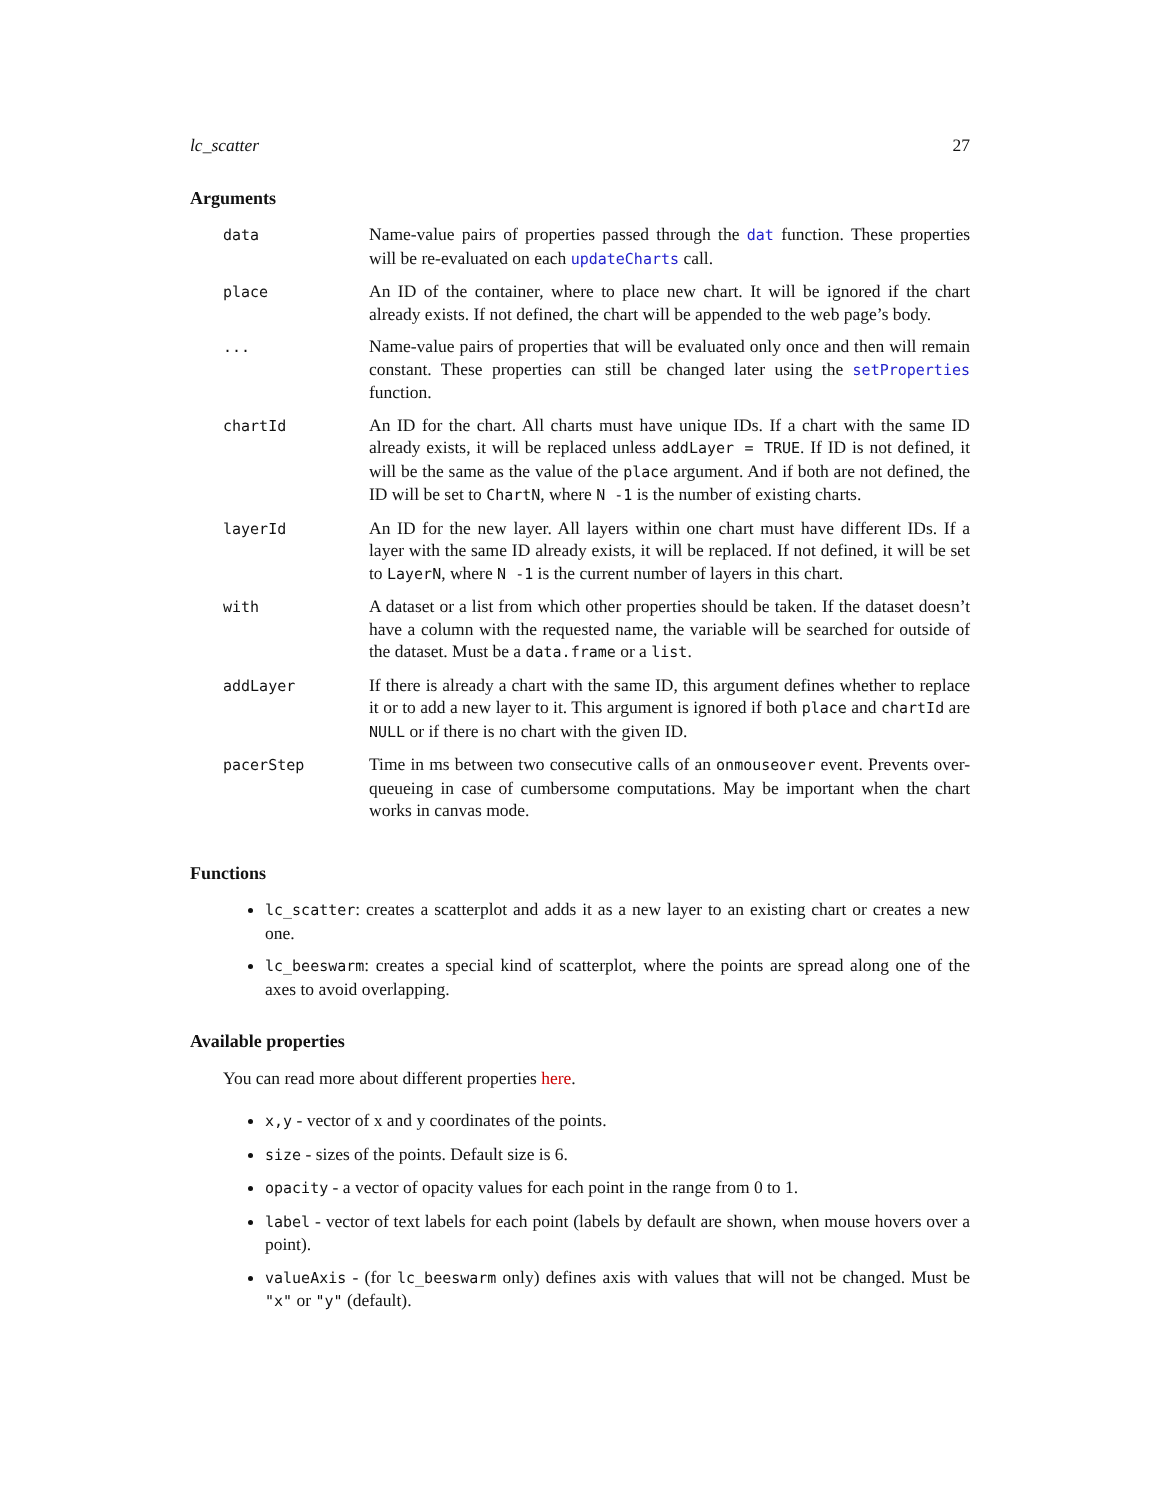lc_scatter 27
Arguments
| data | Name-value pairs of properties passed through the dat function. These properties will be re-evaluated on each updateCharts call. |
| place | An ID of the container, where to place new chart. It will be ignored if the chart already exists. If not defined, the chart will be appended to the web page’s body. |
| ... | Name-value pairs of properties that will be evaluated only once and then will remain constant. These properties can still be changed later using the setProperties function. |
| chartId | An ID for the chart. All charts must have unique IDs. If a chart with the same ID already exists, it will be replaced unless addLayer = TRUE . If ID is not defined, it will be the same as the value of the place argument. And if both are not defined, the ID will be set to ChartN , where N -1 is the number of existing charts. |
| layerId | An ID for the new layer. All layers within one chart must have different IDs. If a layer with the same ID already exists, it will be replaced. If not defined, it will be set to LayerN , where N -1 is the current number of layers in this chart. |
| with | A dataset or a list from which other properties should be taken. If the dataset doesn’t have a column with the requested name, the variable will be searched for outside of the dataset. Must be a data.frame or a list . |
| addLayer | If there is already a chart with the same ID, this argument defines whether to replace it or to add a new layer to it. This argument is ignored if both place and chartId are NULL or if there is no chart with the given ID. |
| pacerStep | Time in ms between two consecutive calls of an onmouseover event. Prevents over-queueing in case of cumbersome computations. May be important when the chart works in canvas mode. |
Functions
lc_scatter: creates a scatterplot and adds it as a new layer to an existing chart or creates a new one.
lc_beeswarm: creates a special kind of scatterplot, where the points are spread along one of the axes to avoid overlapping.
Available properties
You can read more about different properties here.
x,y - vector of x and y coordinates of the points.
size - sizes of the points. Default size is 6.
opacity - a vector of opacity values for each point in the range from 0 to 1.
label - vector of text labels for each point (labels by default are shown, when mouse hovers over a point).
valueAxis - (for lc_beeswarm only) defines axis with values that will not be changed. Must be "x" or "y" (default).